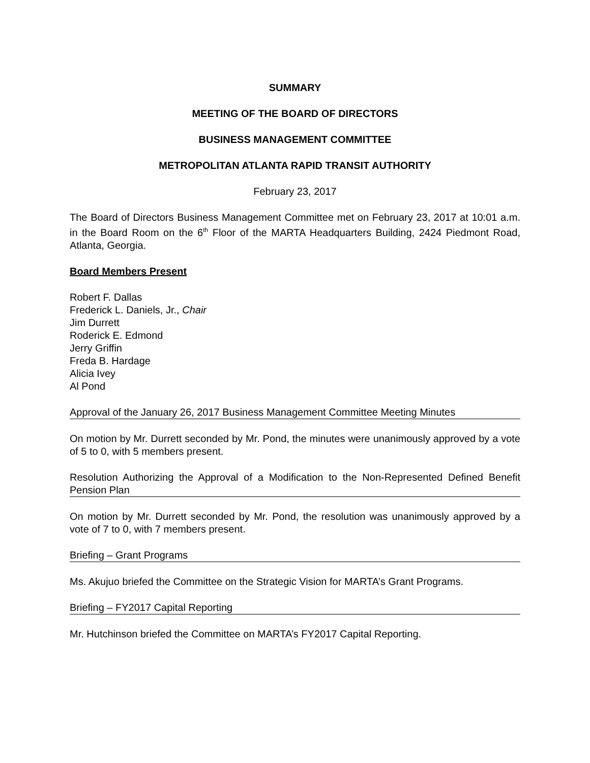SUMMARY
MEETING OF THE BOARD OF DIRECTORS
BUSINESS MANAGEMENT COMMITTEE
METROPOLITAN ATLANTA RAPID TRANSIT AUTHORITY
February 23, 2017
The Board of Directors Business Management Committee met on February 23, 2017 at 10:01 a.m. in the Board Room on the 6<sup>th</sup> Floor of the MARTA Headquarters Building, 2424 Piedmont Road, Atlanta, Georgia.
Board Members Present
Robert F. Dallas
Frederick L. Daniels, Jr., Chair
Jim Durrett
Roderick E. Edmond
Jerry Griffin
Freda B. Hardage
Alicia Ivey
Al Pond
Approval of the January 26, 2017 Business Management Committee Meeting Minutes
On motion by Mr. Durrett seconded by Mr. Pond, the minutes were unanimously approved by a vote of 5 to 0, with 5 members present.
Resolution Authorizing the Approval of a Modification to the Non-Represented Defined Benefit Pension Plan
On motion by Mr. Durrett seconded by Mr. Pond, the resolution was unanimously approved by a vote of 7 to 0, with 7 members present.
Briefing – Grant Programs
Ms. Akujuo briefed the Committee on the Strategic Vision for MARTA’s Grant Programs.
Briefing – FY2017 Capital Reporting
Mr. Hutchinson briefed the Committee on MARTA’s FY2017 Capital Reporting.